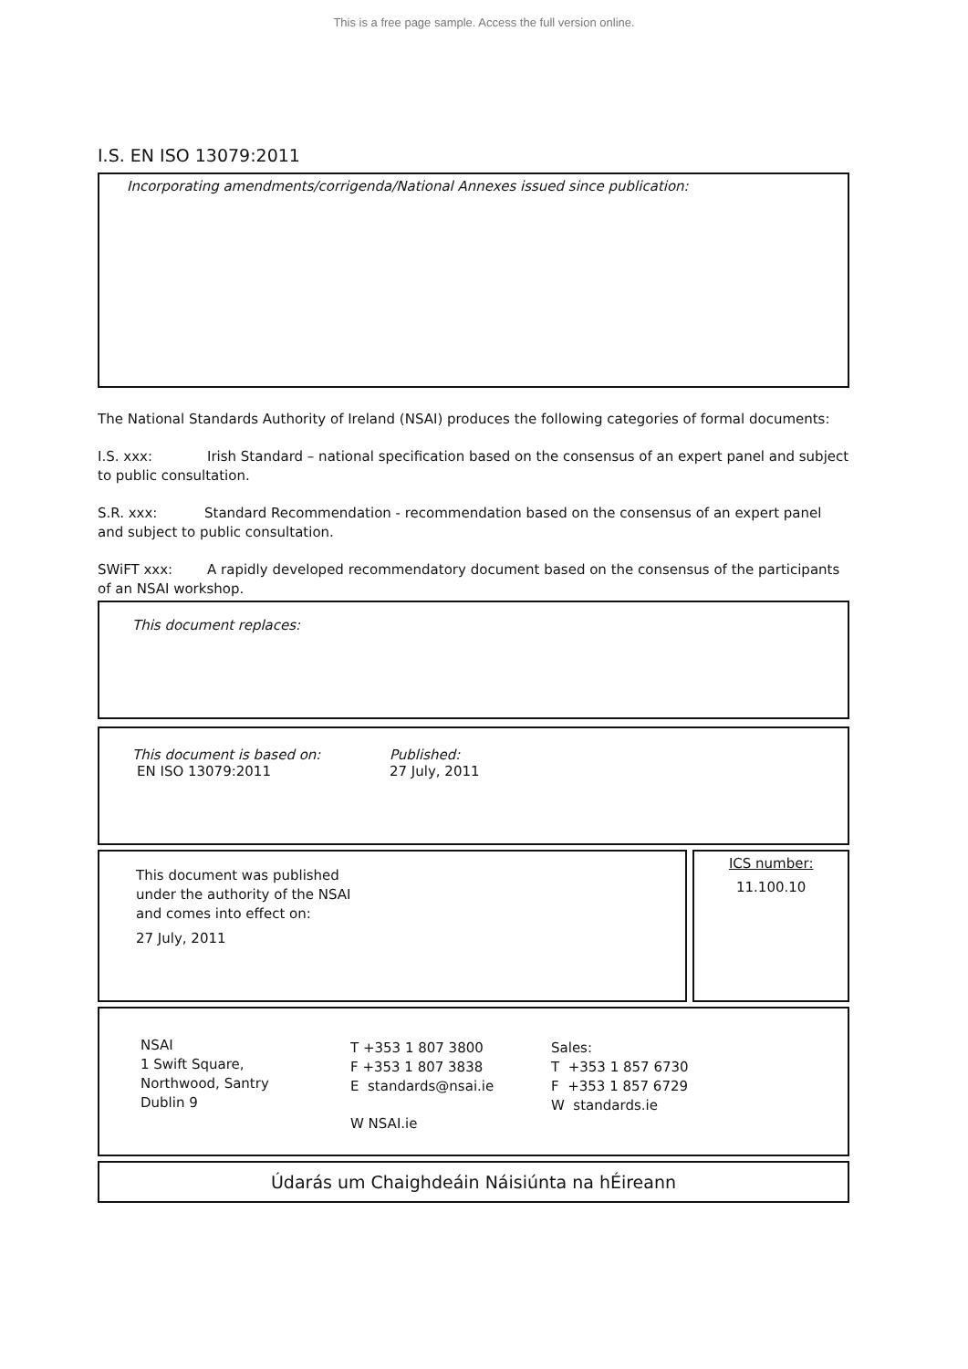This is a free page sample. Access the full version online.
I.S. EN ISO 13079:2011
Incorporating amendments/corrigenda/National Annexes issued since publication:
The National Standards Authority of Ireland (NSAI) produces the following categories of formal documents:
I.S. xxx: Irish Standard – national specification based on the consensus of an expert panel and subject to public consultation.
S.R. xxx: Standard Recommendation - recommendation based on the consensus of an expert panel and subject to public consultation.
SWiFT xxx: A rapidly developed recommendatory document based on the consensus of the participants of an NSAI workshop.
This document replaces:
This document is based on:
EN ISO 13079:2011
Published:
27 July, 2011
This document was published
under the authority of the NSAI
and comes into effect on:
27 July, 2011
ICS number:
11.100.10
NSAI
1 Swift Square,
Northwood, Santry
Dublin 9
T +353 1 807 3800
F +353 1 807 3838
E standards@nsai.ie
W NSAI.ie
Sales:
T +353 1 857 6730
F +353 1 857 6729
W standards.ie
Údarás um Chaighdeáin Náisiúnta na hÉireann